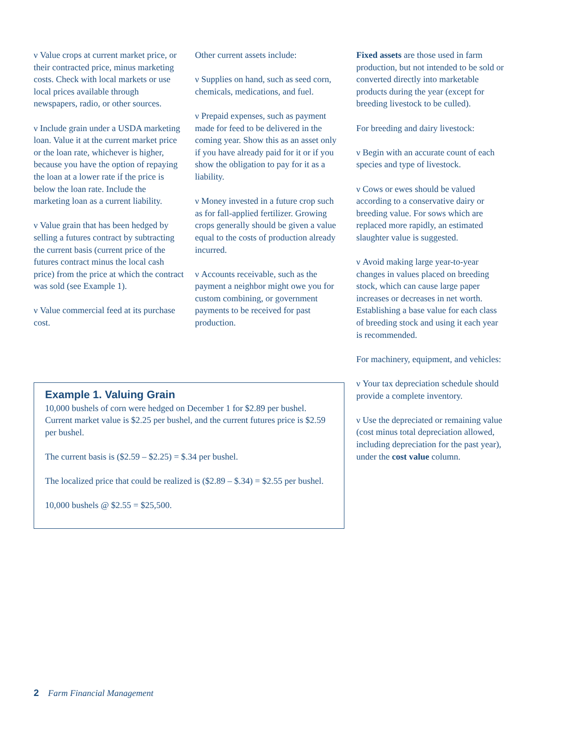ν Value crops at current market price, or their contracted price, minus marketing costs. Check with local markets or use local prices available through newspapers, radio, or other sources.
ν Include grain under a USDA marketing loan. Value it at the current market price or the loan rate, which­ever is higher, because you have the option of repaying the loan at a lower rate if the price is below the loan rate. Include the marketing loan as a current liability.
ν Value grain that has been hedged by selling a futures contract by subtracting the current basis (current price of the futures contract minus the local cash price) from the price at which the contract was sold (see Example 1).
ν Value commercial feed at its purchase cost.
Other current assets include:
ν Supplies on hand, such as seed corn, chemicals, medications, and fuel.
ν Prepaid expenses, such as payment made for feed to be delivered in the coming year. Show this as an asset only if you have already paid for it or if you show the obligation to pay for it as a liability.
ν Money invested in a future crop such as for fall-applied fertilizer. Growing crops generally should be given a value equal to the costs of production already incurred.
ν Accounts receivable, such as the payment a neighbor might owe you for custom combining, or govern­ment payments to be received for past production.
Fixed assets are those used in farm production, but not intended to be sold or converted directly into marketable products during the year (except for breeding livestock to be culled).
For breeding and dairy livestock:
ν Begin with an accurate count of each species and type of livestock.
ν Cows or ewes should be valued according to a conservative dairy or breeding value. For sows which are replaced more rapidly, an estimated slaughter value is suggested.
ν Avoid making large year-to-year changes in values placed on breeding stock, which can cause large paper increases or decreases in net worth. Establishing a base value for each class of breeding stock and using it each year is recommended.
For machinery, equipment, and vehicles:
ν Your tax depreciation schedule should provide a complete inventory.
ν Use the depreciated or remaining value (cost minus total depreciation allowed, including depreciation for the past year), under the cost value column.
Example 1. Valuing Grain
10,000 bushels of corn were hedged on December 1 for $2.89 per bushel. Current market value is $2.25 per bushel, and the current futures price is $2.59 per bushel.
The current basis is ($2.59 – $2.25) = $.34 per bushel.
The localized price that could be realized is ($2.89 – $.34) = $2.55 per bushel.
10,000 bushels @ $2.55 = $25,500.
2 Farm Financial Management